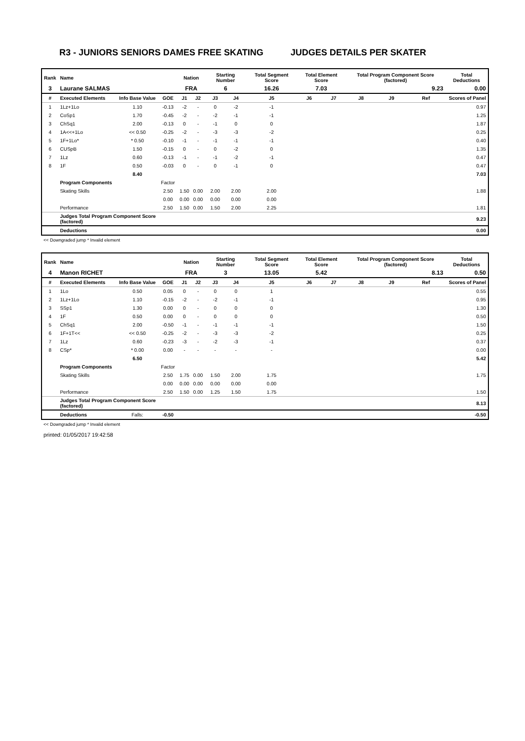R3 - JUNIORS SENIORS DAMES FREE SKATING JUDGES DETAILS PER SKATER
| Rank | Name | | | Nation | | Starting Number | | Total Segment Score | Total Element Score | | Total Program Component Score (factored) | | | Total Deductions |
| --- | --- | --- | --- | --- | --- | --- | --- | --- | --- | --- | --- | --- | --- | --- |
| 3 | Laurane SALMAS | | | FRA | | 6 | | 16.26 | 7.03 | | 9.23 | | | 0.00 |
| # | Executed Elements | Info Base Value | GOE | J1 | J2 | J3 | J4 | J5 | J6 | J7 | J8 | J9 | Ref | Scores of Panel |
| 1 | 1Lz+1Lo | 1.10 | -0.13 | -2 | - | 0 | -2 | -1 | | | | | | 0.97 |
| 2 | CoSp1 | 1.70 | -0.45 | -2 | - | -2 | -1 | -1 | | | | | | 1.25 |
| 3 | ChSq1 | 2.00 | -0.13 | 0 | - | -1 | 0 | 0 | | | | | | 1.87 |
| 4 | 1A<<+1Lo | << 0.50 | -0.25 | -2 | - | -3 | -3 | -2 | | | | | | 0.25 |
| 5 | 1F+1Lo* | * 0.50 | -0.10 | -1 | - | -1 | -1 | -1 | | | | | | 0.40 |
| 6 | CUSpB | 1.50 | -0.15 | 0 | - | 0 | -2 | 0 | | | | | | 1.35 |
| 7 | 1Lz | 0.60 | -0.13 | -1 | - | -1 | -2 | -1 | | | | | | 0.47 |
| 8 | 1F | 0.50 | -0.03 | 0 | - | 0 | -1 | 0 | | | | | | 0.47 |
| | | 8.40 | | | | | | | | | | | | 7.03 |
| | Program Components | | Factor | | | | | | | | | | | |
| | Skating Skills | | 2.50 | 1.50 | 0.00 | 2.00 | 2.00 | 2.00 | | | | | | 1.88 |
| | | | 0.00 | 0.00 | 0.00 | 0.00 | 0.00 | 0.00 | | | | | | |
| | Performance | | 2.50 | 1.50 | 0.00 | 1.50 | 2.00 | 2.25 | | | | | | 1.81 |
| | Judges Total Program Component Score (factored) | | | | | | | | | | | | | 9.23 |
| | Deductions | | | | | | | | | | | | | 0.00 |
<< Downgraded jump * Invalid element
| Rank | Name | | | Nation | | Starting Number | | Total Segment Score | Total Element Score | | Total Program Component Score (factored) | | | Total Deductions |
| --- | --- | --- | --- | --- | --- | --- | --- | --- | --- | --- | --- | --- | --- | --- |
| 4 | Manon RICHET | | | FRA | | 3 | | 13.05 | 5.42 | | 8.13 | | | 0.50 |
| # | Executed Elements | Info Base Value | GOE | J1 | J2 | J3 | J4 | J5 | J6 | J7 | J8 | J9 | Ref | Scores of Panel |
| 1 | 1Lo | 0.50 | 0.05 | 0 | - | 0 | 0 | 1 | | | | | | 0.55 |
| 2 | 1Lz+1Lo | 1.10 | -0.15 | -2 | - | -2 | -1 | -1 | | | | | | 0.95 |
| 3 | SSp1 | 1.30 | 0.00 | 0 | - | 0 | 0 | 0 | | | | | | 1.30 |
| 4 | 1F | 0.50 | 0.00 | 0 | - | 0 | 0 | 0 | | | | | | 0.50 |
| 5 | ChSq1 | 2.00 | -0.50 | -1 | - | -1 | -1 | -1 | | | | | | 1.50 |
| 6 | 1F+1T<< | << 0.50 | -0.25 | -2 | - | -3 | -3 | -2 | | | | | | 0.25 |
| 7 | 1Lz | 0.60 | -0.23 | -3 | - | -2 | -3 | -1 | | | | | | 0.37 |
| 8 | CSp* | * 0.00 | 0.00 | - | - | - | - | - | | | | | | 0.00 |
| | | 6.50 | | | | | | | | | | | | 5.42 |
| | Program Components | | Factor | | | | | | | | | | | |
| | Skating Skills | | 2.50 | 1.75 | 0.00 | 1.50 | 2.00 | 1.75 | | | | | | 1.75 |
| | | | 0.00 | 0.00 | 0.00 | 0.00 | 0.00 | 0.00 | | | | | | |
| | Performance | | 2.50 | 1.50 | 0.00 | 1.25 | 1.50 | 1.75 | | | | | | 1.50 |
| | Judges Total Program Component Score (factored) | | | | | | | | | | | | | 8.13 |
| | Deductions | Falls: | -0.50 | | | | | | | | | | | -0.50 |
<< Downgraded jump * Invalid element
printed: 01/05/2017 19:42:58